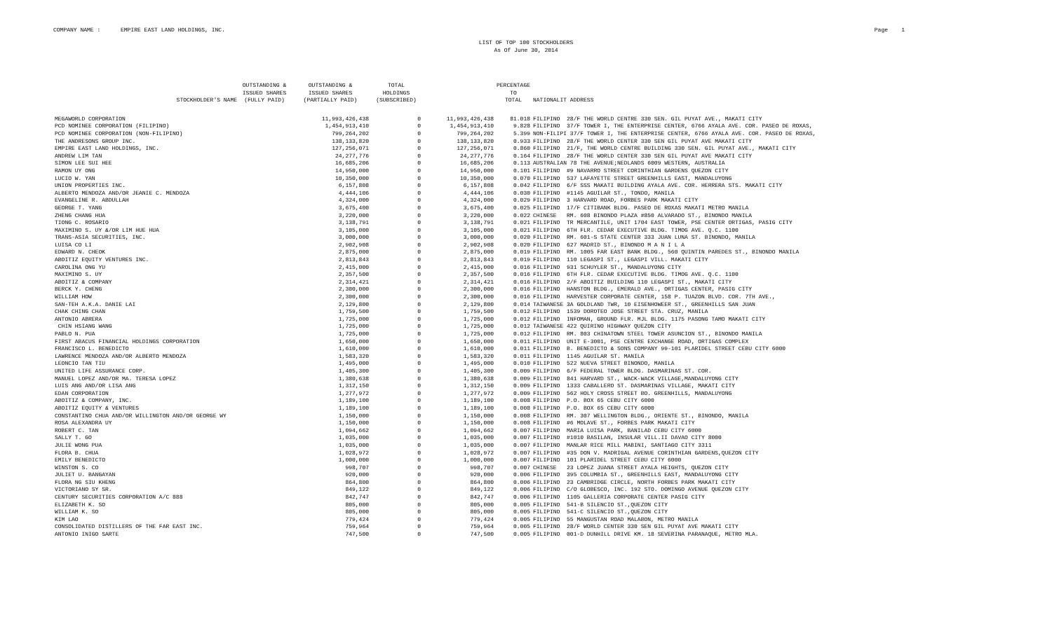COMPANY NAME : EMPIRE EAST LAND HOLDINGS, INC. Page 1
LIST OF TOP 100 STOCKHOLDERS
As Of June 30, 2014
| STOCKHOLDER'S NAME | OUTSTANDING & ISSUED SHARES (FULLY PAID) | OUTSTANDING & ISSUED SHARES (PARTIALLY PAID) | TOTAL HOLDINGS (SUBSCRIBED) | | PERCENTAGE TO TOTAL | NATIONALIT ADDRESS |
| --- | --- | --- | --- | --- | --- | --- |
| MEGAWORLD CORPORATION | | 11,993,426,438 | 0 | 11,993,426,438 | 81.018 | FILIPINO 28/F THE WORLD CENTRE 330 SEN. GIL PUYAT AVE., MAKATI CITY |
| PCD NOMINEE CORPORATION (FILIPINO) | | 1,454,913,410 | 0 | 1,454,913,410 | 9.828 | FILIPINO 37/F TOWER I, THE ENTERPRISE CENTER, 6766 AYALA AVE. COR. PASEO DE ROXAS, |
| PCD NOMINEE CORPORATION (NON-FILIPINO) | | 799,264,202 | 0 | 799,264,202 | 5.399 | NON-FILIPI 37/F TOWER I, THE ENTERPRISE CENTER, 6766 AYALA AVE. COR. PASEO DE ROXAS, |
| THE ANDRESONS GROUP INC. | | 138,133,820 | 0 | 138,133,820 | 0.933 | FILIPINO 28/F THE WORLD CENTER 330 SEN GIL PUYAT AVE MAKATI CITY |
| EMPIRE EAST LAND HOLDINGS, INC. | | 127,256,071 | 0 | 127,256,071 | 0.860 | FILIPINO 21/F, THE WORLD CENTRE BUILDING 330 SEN. GIL PUYAT AVE., MAKATI CITY |
| ANDREW LIM TAN | | 24,277,776 | 0 | 24,277,776 | 0.164 | FILIPINO 28/F THE WORLD CENTER 330 SEN GIL PUYAT AVE MAKATI CITY |
| SIMON LEE SUI HEE | | 16,685,206 | 0 | 16,685,206 | 0.113 | AUSTRALIAN 78 THE AVENUE;NEDLANDS 6009 WESTERN, AUSTRALIA |
| RAMON UY ONG | | 14,950,000 | 0 | 14,950,000 | 0.101 | FILIPINO #9 NAVARRO STREET CORINTHIAN GARDENS QUEZON CITY |
| LUCIO W. YAN | | 10,350,000 | 0 | 10,350,000 | 0.070 | FILIPINO 537 LAFAYETTE STREET GREENHILLS EAST, MANDALUYONG |
| UNION PROPERTIES INC. | | 6,157,808 | 0 | 6,157,808 | 0.042 | FILIPINO 6/F SSS MAKATI BUILDING AYALA AVE. COR. HERRERA STS. MAKATI CITY |
| ALBERTO MENDOZA AND/OR JEANIE C. MENDOZA | | 4,444,106 | 0 | 4,444,106 | 0.030 | FILIPINO #1145 AGUILAR ST., TONDO, MANILA |
| EVANGELINE R. ABDULLAH | | 4,324,000 | 0 | 4,324,000 | 0.029 | FILIPINO 3 HARVARD ROAD, FORBES PARK MAKATI CITY |
| GEORGE T. YANG | | 3,675,400 | 0 | 3,675,400 | 0.025 | FILIPINO 17/F CITIBANK BLDG. PASEO DE ROXAS MAKATI METRO MANILA |
| ZHENG CHANG HUA | | 3,220,000 | 0 | 3,220,000 | 0.022 | CHINESE RM. 608 BINONDO PLAZA #850 ALVARADO ST., BINONDO MANILA |
| TIONG C. ROSARIO | | 3,138,791 | 0 | 3,138,791 | 0.021 | FILIPINO TR MERCANTILE, UNIT 1704 EAST TOWER, PSE CENTER ORTIGAS, PASIG CITY |
| MAXIMINO S. UY &/OR LIM HUE HUA | | 3,105,000 | 0 | 3,105,000 | 0.021 | FILIPINO 6TH FLR. CEDAR EXECUTIVE BLDG. TIMOG AVE. Q.C. 1100 |
| TRANS-ASIA SECURITIES, INC. | | 3,000,000 | 0 | 3,000,000 | 0.020 | FILIPINO RM. 601-S STATE CENTER 333 JUAN LUNA ST. BINONDO, MANILA |
| LUISA CO LI | | 2,902,908 | 0 | 2,902,908 | 0.020 | FILIPINO 627 MADRID ST., BINONDO M A N I L A |
| EDWARD N. CHEOK | | 2,875,000 | 0 | 2,875,000 | 0.019 | FILIPINO RM. 1005 FAR EAST BANK BLDG., 560 QUINTIN PAREDES ST., BINONDO MANILA |
| ABOITIZ EQUITY VENTURES INC. | | 2,813,843 | 0 | 2,813,843 | 0.019 | FILIPINO 110 LEGASPI ST., LEGASPI VILL. MAKATI CITY |
| CAROLINA ONG YU | | 2,415,000 | 0 | 2,415,000 | 0.016 | FILIPINO 931 SCHUYLER ST., MANDALUYONG CITY |
| MAXIMINO S. UY | | 2,357,500 | 0 | 2,357,500 | 0.016 | FILIPINO 6TH FLR. CEDAR EXECUTIVE BLDG. TIMOG AVE. Q.C. 1100 |
| ABOITIZ & COMPANY | | 2,314,421 | 0 | 2,314,421 | 0.016 | FILIPINO 2/F ABOITIZ BUILDING 110 LEGASPI ST., MAKATI CITY |
| BERCK Y. CHENG | | 2,300,000 | 0 | 2,300,000 | 0.016 | FILIPINO HANSTON BLDG., EMERALD AVE., ORTIGAS CENTER, PASIG CITY |
| WILLIAM HOW | | 2,300,000 | 0 | 2,300,000 | 0.016 | FILIPINO HARVESTER CORPORATE CENTER, 158 P. TUAZON BLVD. COR. 7TH AVE., |
| SAN-TEH A.K.A. DANIE LAI | | 2,129,800 | 0 | 2,129,800 | 0.014 | TAIWANESE 3A GOLDLAND TWR, 10 EISENHOWEER ST., GREENHILLS SAN JUAN |
| CHAK CHING CHAN | | 1,759,500 | 0 | 1,759,500 | 0.012 | FILIPINO 1539 DOROTEO JOSE STREET STA. CRUZ, MANILA |
| ANTONIO ABRERA | | 1,725,000 | 0 | 1,725,000 | 0.012 | FILIPINO INFOMAN, GROUND FLR. MJL BLDG. 1175 PASONG TAMO MAKATI CITY |
| CHIN HSIANG WANG | | 1,725,000 | 0 | 1,725,000 | 0.012 | TAIWANESE 422 QUIRINO HIGHWAY QUEZON CITY |
| PABLO N. PUA | | 1,725,000 | 0 | 1,725,000 | 0.012 | FILIPINO RM. 803 CHINATOWN STEEL TOWER ASUNCION ST., BINONDO MANILA |
| FIRST ABACUS FINANCIAL HOLDINGS CORPORATION | | 1,650,000 | 0 | 1,650,000 | 0.011 | FILIPINO UNIT E-3001, PSE CENTRE EXCHANGE ROAD, ORTIGAS COMPLEX |
| FRANCISCO L. BENEDICTO | | 1,610,000 | 0 | 1,610,000 | 0.011 | FILIPINO B. BENEDICTO & SONS COMPANY 99-101 PLARIDEL STREET CEBU CITY 6000 |
| LAWRENCE MENDOZA AND/OR ALBERTO MENDOZA | | 1,583,320 | 0 | 1,583,320 | 0.011 | FILIPINO 1145 AGUILAR ST. MANILA |
| LEONCIO TAN TIU | | 1,495,000 | 0 | 1,495,000 | 0.010 | FILIPINO 522 NUEVA STREET BINONDO, MANILA |
| UNITED LIFE ASSURANCE CORP. | | 1,405,300 | 0 | 1,405,300 | 0.009 | FILIPINO 6/F FEDERAL TOWER BLDG. DASMARINAS ST. COR. |
| MANUEL LOPEZ AND/OR MA. TERESA LOPEZ | | 1,380,638 | 0 | 1,380,638 | 0.009 | FILIPINO 841 HARVARD ST., WACK-WACK VILLAGE,MANDALUYONG CITY |
| LUIS ANG AND/OR LISA ANG | | 1,312,150 | 0 | 1,312,150 | 0.009 | FILIPINO 1333 CABALLERO ST. DASMARINAS VILLAGE, MAKATI CITY |
| EDAN CORPORATION | | 1,277,972 | 0 | 1,277,972 | 0.009 | FILIPINO 562 HOLY CROSS STREET BO. GREENHILLS, MANDALUYONG |
| ABOITIZ & COMPANY, INC. | | 1,189,100 | 0 | 1,189,100 | 0.008 | FILIPINO P.O. BOX 65 CEBU CITY 6000 |
| ABOITIZ EQUITY & VENTURES | | 1,189,100 | 0 | 1,189,100 | 0.008 | FILIPINO P.O. BOX 65 CEBU CITY 6000 |
| CONSTANTINO CHUA AND/OR WILLINGTON AND/OR GEORGE WY | | 1,150,000 | 0 | 1,150,000 | 0.008 | FILIPINO RM. 307 WELLINGTON BLDG., ORIENTE ST., BINONDO, MANILA |
| ROSA ALEXANDRA UY | | 1,150,000 | 0 | 1,150,000 | 0.008 | FILIPINO #6 MOLAVE ST., FORBES PARK MAKATI CITY |
| ROBERT C. TAN | | 1,094,662 | 0 | 1,094,662 | 0.007 | FILIPINO MARIA LUISA PARK, BANILAD CEBU CITY 6000 |
| SALLY T. GO | | 1,035,000 | 0 | 1,035,000 | 0.007 | FILIPINO #1010 BASILAN, INSULAR VILL.II DAVAO CITY 8000 |
| JULIE WONG PUA | | 1,035,000 | 0 | 1,035,000 | 0.007 | FILIPINO MANLAR RICE MILL MABINI, SANTIAGO CITY 3311 |
| FLORA B. CHUA | | 1,028,972 | 0 | 1,028,972 | 0.007 | FILIPINO #35 DON V. MADRIGAL AVENUE CORINTHIAN GARDENS,QUEZON CITY |
| EMILY BENEDICTO | | 1,000,000 | 0 | 1,000,000 | 0.007 | FILIPINO 101 PLARIDEL STREET CEBU CITY 6000 |
| WINSTON S. CO | | 998,707 | 0 | 998,707 | 0.007 | CHINESE 23 LOPEZ JUANA STREET AYALA HEIGHTS, QUEZON CITY |
| JULIET U. BANGAYAN | | 920,000 | 0 | 920,000 | 0.006 | FILIPINO 395 COLUMBIA ST., GREENHILLS EAST, MANDALUYONG CITY |
| FLORA NG SIU KHENG | | 864,800 | 0 | 864,800 | 0.006 | FILIPINO 23 CAMBRIDGE CIRCLE, NORTH FORBES PARK MAKATI CITY |
| VICTORIANO SY SR. | | 849,122 | 0 | 849,122 | 0.006 | FILIPINO C/O GLOBESCO, INC. 192 STO. DOMINGO AVENUE QUEZON CITY |
| CENTURY SECURITIES CORPORATION A/C 888 | | 842,747 | 0 | 842,747 | 0.006 | FILIPINO 1105 GALLERIA CORPORATE CENTER PASIG CITY |
| ELIZABETH K. SO | | 805,000 | 0 | 805,000 | 0.005 | FILIPINO 541-B SILENCIO ST.,QUEZON CITY |
| WILLIAM K. SO | | 805,000 | 0 | 805,000 | 0.005 | FILIPINO 541-C SILENCIO ST.,QUEZON CITY |
| KIM LAO | | 779,424 | 0 | 779,424 | 0.005 | FILIPINO 55 MANGUSTAN ROAD MALABON, METRO MANILA |
| CONSOLIDATED DISTILLERS OF THE FAR EAST INC. | | 759,964 | 0 | 759,964 | 0.005 | FILIPINO 28/F WORLD CENTER 330 SEN GIL PUYAT AVE MAKATI CITY |
| ANTONIO INIGO SARTE | | 747,500 | 0 | 747,500 | 0.005 | FILIPINO 001-D DUNHILL DRIVE KM. 18 SEVERINA PARANAQUE, METRO MLA. |